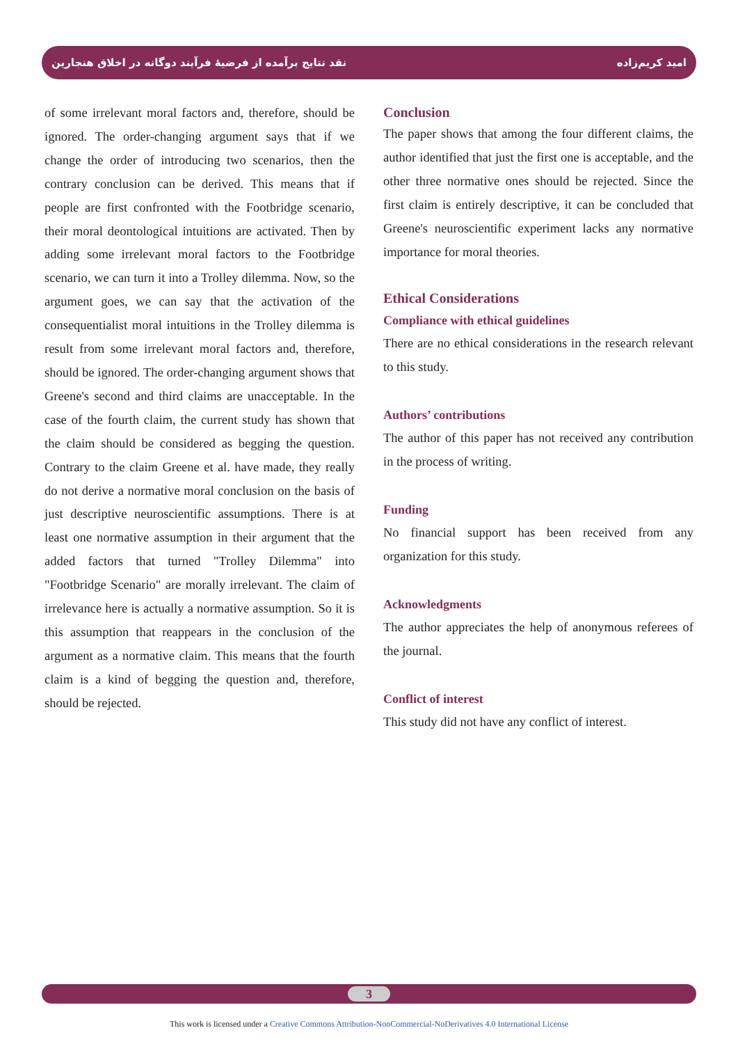نقد نتایج برآمده از فرضیهٔ فرآیند دوگانه در اخلاق هنجارین امید کریم‌زاده
of some irrelevant moral factors and, therefore, should be ignored. The order-changing argument says that if we change the order of introducing two scenarios, then the contrary conclusion can be derived. This means that if people are first confronted with the Footbridge scenario, their moral deontological intuitions are activated. Then by adding some irrelevant moral factors to the Footbridge scenario, we can turn it into a Trolley dilemma. Now, so the argument goes, we can say that the activation of the consequentialist moral intuitions in the Trolley dilemma is result from some irrelevant moral factors and, therefore, should be ignored. The order-changing argument shows that Greene's second and third claims are unacceptable. In the case of the fourth claim, the current study has shown that the claim should be considered as begging the question. Contrary to the claim Greene et al. have made, they really do not derive a normative moral conclusion on the basis of just descriptive neuroscientific assumptions. There is at least one normative assumption in their argument that the added factors that turned "Trolley Dilemma" into "Footbridge Scenario" are morally irrelevant. The claim of irrelevance here is actually a normative assumption. So it is this assumption that reappears in the conclusion of the argument as a normative claim. This means that the fourth claim is a kind of begging the question and, therefore, should be rejected.
Conclusion
The paper shows that among the four different claims, the author identified that just the first one is acceptable, and the other three normative ones should be rejected. Since the first claim is entirely descriptive, it can be concluded that Greene's neuroscientific experiment lacks any normative importance for moral theories.
Ethical Considerations
Compliance with ethical guidelines
There are no ethical considerations in the research relevant to this study.
Authors’ contributions
The author of this paper has not received any contribution in the process of writing.
Funding
No financial support has been received from any organization for this study.
Acknowledgments
The author appreciates the help of anonymous referees of the journal.
Conflict of interest
This study did not have any conflict of interest.
3
This work is licensed under a Creative Commons Attribution-NonCommercial-NoDerivatives 4.0 International License